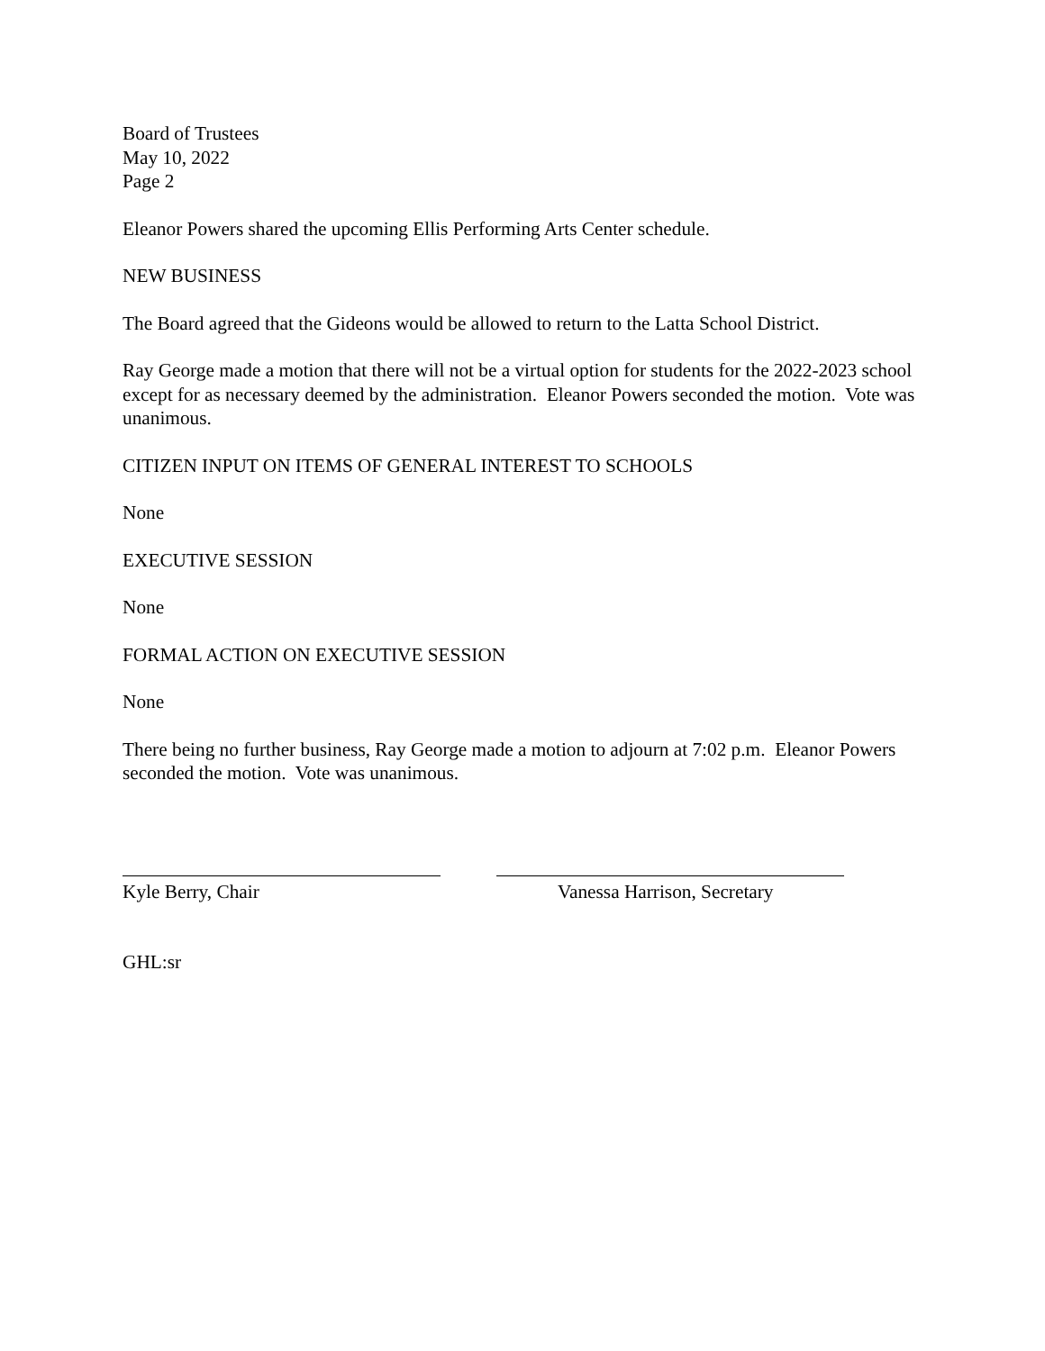Board of Trustees
May 10, 2022
Page 2
Eleanor Powers shared the upcoming Ellis Performing Arts Center schedule.
NEW BUSINESS
The Board agreed that the Gideons would be allowed to return to the Latta School District.
Ray George made a motion that there will not be a virtual option for students for the 2022-2023 school except for as necessary deemed by the administration. Eleanor Powers seconded the motion. Vote was unanimous.
CITIZEN INPUT ON ITEMS OF GENERAL INTEREST TO SCHOOLS
None
EXECUTIVE SESSION
None
FORMAL ACTION ON EXECUTIVE SESSION
None
There being no further business, Ray George made a motion to adjourn at 7:02 p.m. Eleanor Powers seconded the motion. Vote was unanimous.
Kyle Berry, Chair Vanessa Harrison, Secretary
GHL:sr